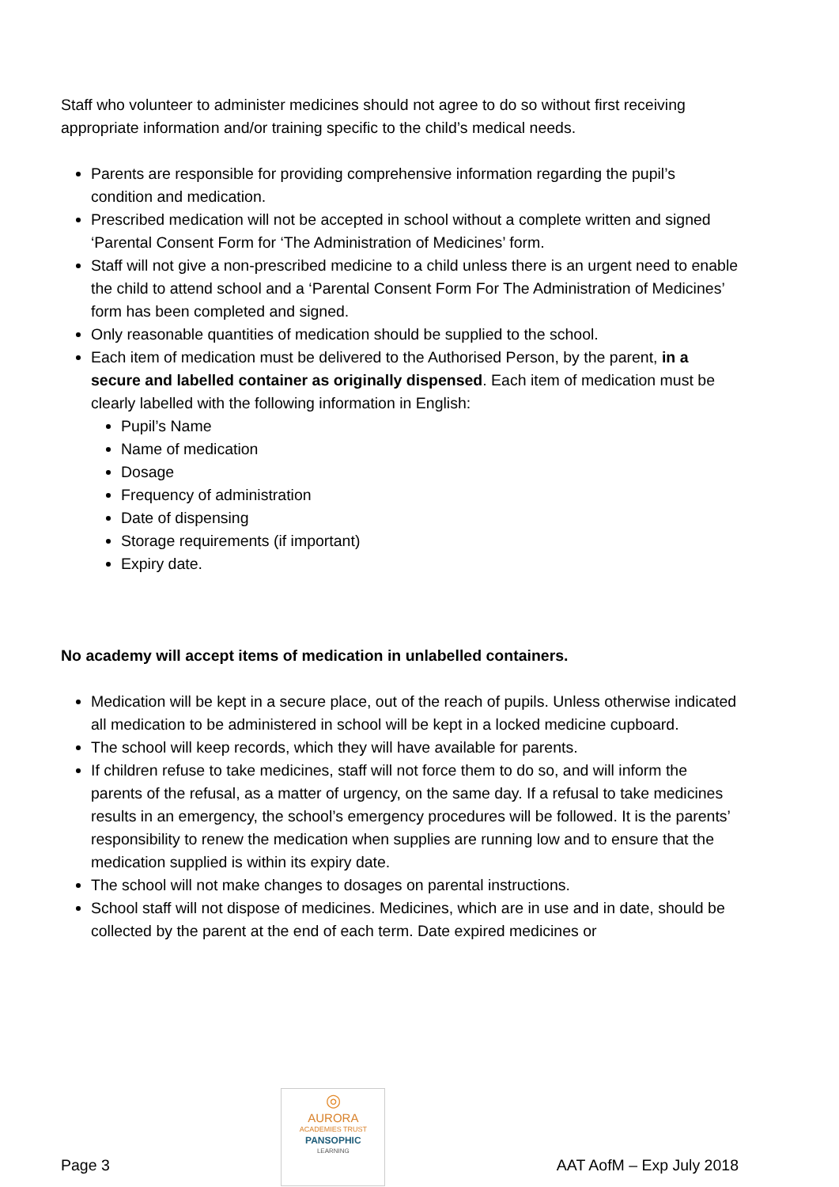Staff who volunteer to administer medicines should not agree to do so without first receiving appropriate information and/or training specific to the child’s medical needs.
Parents are responsible for providing comprehensive information regarding the pupil’s condition and medication.
Prescribed medication will not be accepted in school without a complete written and signed ‘Parental Consent Form for ‘The Administration of Medicines’ form.
Staff will not give a non-prescribed medicine to a child unless there is an urgent need to enable the child to attend school and a ‘Parental Consent Form For The Administration of Medicines’ form has been completed and signed.
Only reasonable quantities of medication should be supplied to the school.
Each item of medication must be delivered to the Authorised Person, by the parent, in a secure and labelled container as originally dispensed. Each item of medication must be clearly labelled with the following information in English:
Pupil’s Name
Name of medication
Dosage
Frequency of administration
Date of dispensing
Storage requirements (if important)
Expiry date.
No academy will accept items of medication in unlabelled containers.
Medication will be kept in a secure place, out of the reach of pupils. Unless otherwise indicated all medication to be administered in school will be kept in a locked medicine cupboard.
The school will keep records, which they will have available for parents.
If children refuse to take medicines, staff will not force them to do so, and will inform the parents of the refusal, as a matter of urgency, on the same day. If a refusal to take medicines results in an emergency, the school’s emergency procedures will be followed. It is the parents’ responsibility to renew the medication when supplies are running low and to ensure that the medication supplied is within its expiry date.
The school will not make changes to dosages on parental instructions.
School staff will not dispose of medicines. Medicines, which are in use and in date, should be collected by the parent at the end of each term. Date expired medicines or
Page 3
◎
AURORA
ACADEMIES TRUST
PANSOPHIC
LEARNING
AAT AofM – Exp July 2018